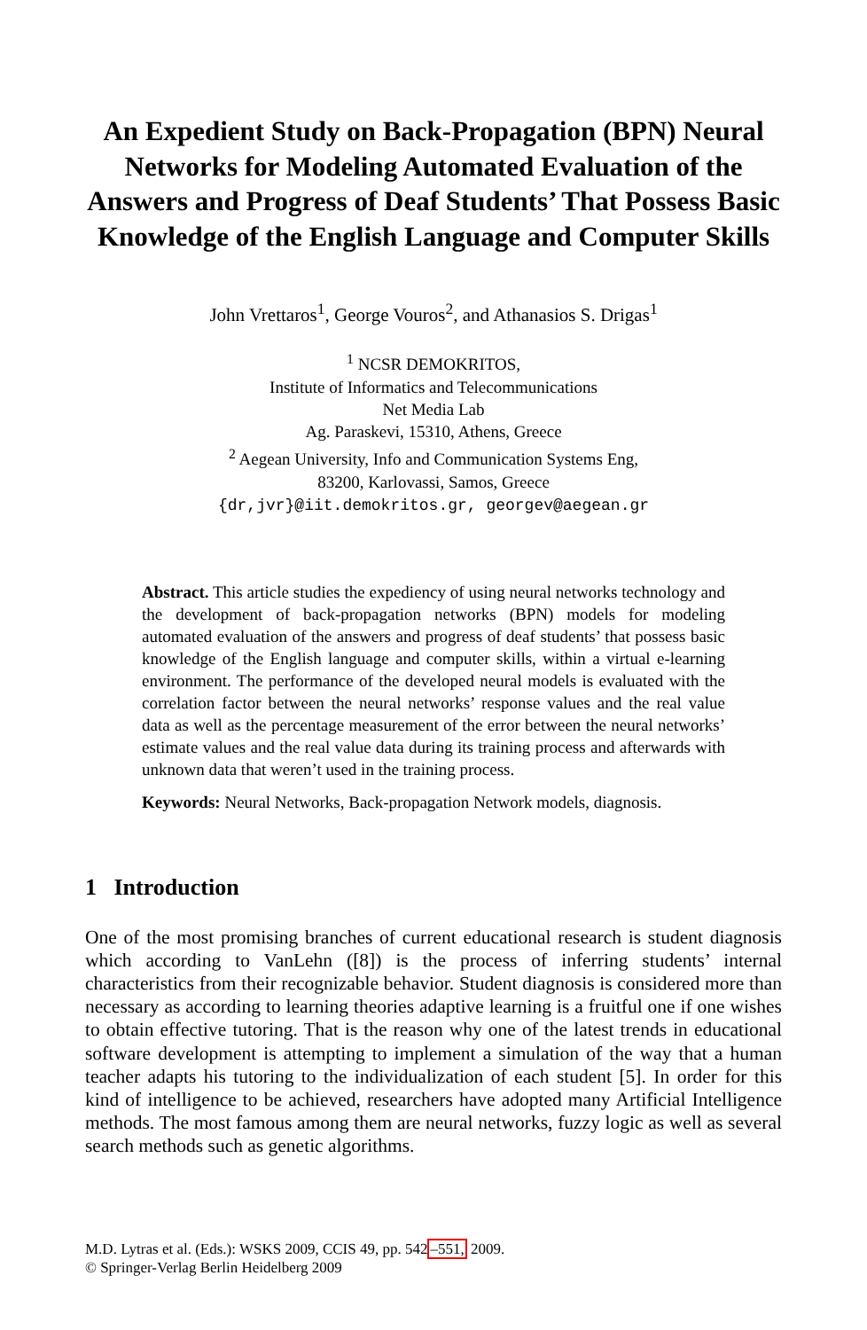An Expedient Study on Back-Propagation (BPN) Neural Networks for Modeling Automated Evaluation of the Answers and Progress of Deaf Students’ That Possess Basic Knowledge of the English Language and Computer Skills
John Vrettaros<sup>1</sup>, George Vouros<sup>2</sup>, and Athanasios S. Drigas<sup>1</sup>
<sup>1</sup> NCSR DEMOKRITOS,
Institute of Informatics and Telecommunications
Net Media Lab
Ag. Paraskevi, 15310, Athens, Greece
<sup>2</sup> Aegean University, Info and Communication Systems Eng,
83200, Karlovassi, Samos, Greece
{dr,jvr}@iit.demokritos.gr, georgev@aegean.gr
Abstract. This article studies the expediency of using neural networks technology and the development of back-propagation networks (BPN) models for modeling automated evaluation of the answers and progress of deaf students’ that possess basic knowledge of the English language and computer skills, within a virtual e-learning environment. The performance of the developed neural models is evaluated with the correlation factor between the neural networks’ response values and the real value data as well as the percentage measurement of the error between the neural networks’ estimate values and the real value data during its training process and afterwards with unknown data that weren’t used in the training process.
Keywords: Neural Networks, Back-propagation Network models, diagnosis.
1 Introduction
One of the most promising branches of current educational research is student diagnosis which according to VanLehn ([8]) is the process of inferring students’ internal characteristics from their recognizable behavior. Student diagnosis is considered more than necessary as according to learning theories adaptive learning is a fruitful one if one wishes to obtain effective tutoring. That is the reason why one of the latest trends in educational software development is attempting to implement a simulation of the way that a human teacher adapts his tutoring to the individualization of each student [5]. In order for this kind of intelligence to be achieved, researchers have adopted many Artificial Intelligence methods. The most famous among them are neural networks, fuzzy logic as well as several search methods such as genetic algorithms.
M.D. Lytras et al. (Eds.): WSKS 2009, CCIS 49, pp. 542–551, 2009.
© Springer-Verlag Berlin Heidelberg 2009